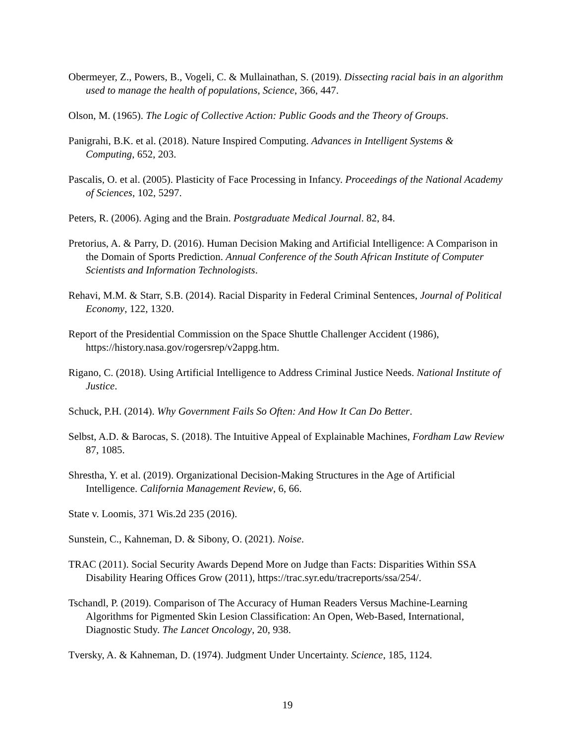Obermeyer, Z., Powers, B., Vogeli, C. & Mullainathan, S. (2019). Dissecting racial bais in an algorithm used to manage the health of populations, Science, 366, 447.
Olson, M. (1965). The Logic of Collective Action: Public Goods and the Theory of Groups.
Panigrahi, B.K. et al. (2018). Nature Inspired Computing. Advances in Intelligent Systems & Computing, 652, 203.
Pascalis, O. et al. (2005). Plasticity of Face Processing in Infancy. Proceedings of the National Academy of Sciences, 102, 5297.
Peters, R. (2006). Aging and the Brain. Postgraduate Medical Journal. 82, 84.
Pretorius, A. & Parry, D. (2016). Human Decision Making and Artificial Intelligence: A Comparison in the Domain of Sports Prediction. Annual Conference of the South African Institute of Computer Scientists and Information Technologists.
Rehavi, M.M. & Starr, S.B. (2014). Racial Disparity in Federal Criminal Sentences, Journal of Political Economy, 122, 1320.
Report of the Presidential Commission on the Space Shuttle Challenger Accident (1986), https://history.nasa.gov/rogersrep/v2appg.htm.
Rigano, C. (2018). Using Artificial Intelligence to Address Criminal Justice Needs. National Institute of Justice.
Schuck, P.H. (2014). Why Government Fails So Often: And How It Can Do Better.
Selbst, A.D. & Barocas, S. (2018). The Intuitive Appeal of Explainable Machines, Fordham Law Review 87, 1085.
Shrestha, Y. et al. (2019). Organizational Decision-Making Structures in the Age of Artificial Intelligence. California Management Review, 6, 66.
State v. Loomis, 371 Wis.2d 235 (2016).
Sunstein, C., Kahneman, D. & Sibony, O. (2021). Noise.
TRAC (2011). Social Security Awards Depend More on Judge than Facts: Disparities Within SSA Disability Hearing Offices Grow (2011), https://trac.syr.edu/tracreports/ssa/254/.
Tschandl, P. (2019). Comparison of The Accuracy of Human Readers Versus Machine-Learning Algorithms for Pigmented Skin Lesion Classification: An Open, Web-Based, International, Diagnostic Study. The Lancet Oncology, 20, 938.
Tversky, A. & Kahneman, D. (1974). Judgment Under Uncertainty. Science, 185, 1124.
19